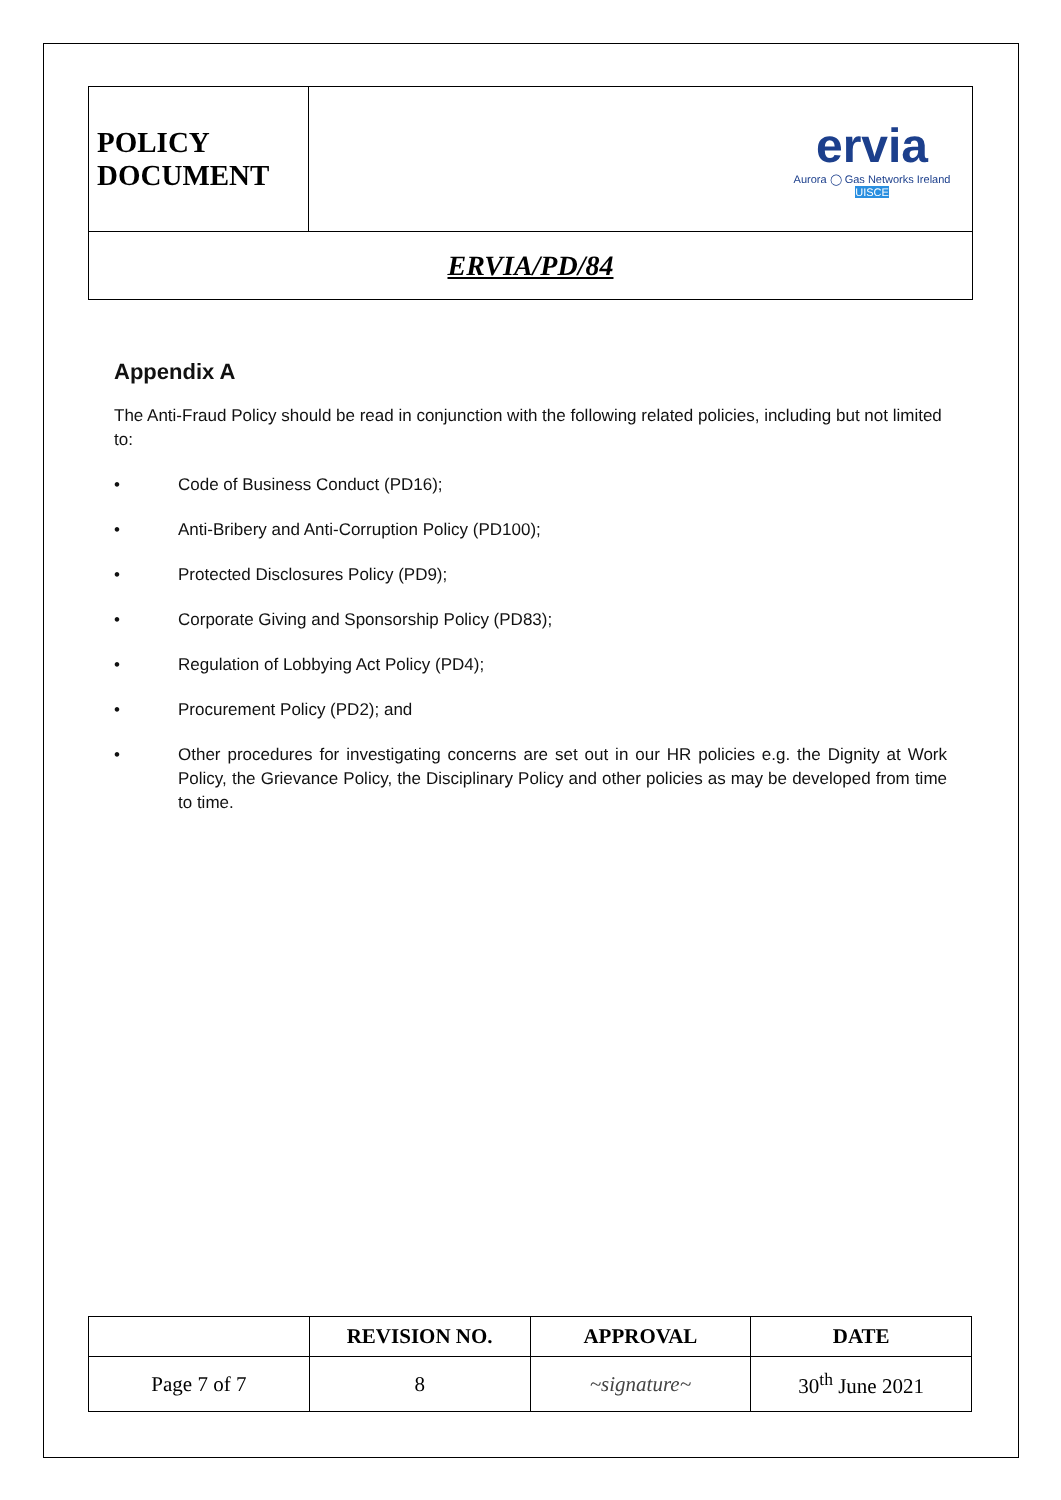| POLICY DOCUMENT | ervia Aurora ◯ Gas Networks Ireland UISCE |
| ERVIA/PD/84 | |
Appendix A
The Anti-Fraud Policy should be read in conjunction with the following related policies, including but not limited to:
• Code of Business Conduct (PD16);
• Anti-Bribery and Anti-Corruption Policy (PD100);
• Protected Disclosures Policy (PD9);
• Corporate Giving and Sponsorship Policy (PD83);
• Regulation of Lobbying Act Policy (PD4);
• Procurement Policy (PD2); and
• Other procedures for investigating concerns are set out in our HR policies e.g. the Dignity at Work Policy, the Grievance Policy, the Disciplinary Policy and other policies as may be developed from time to time.
| | REVISION NO. | APPROVAL | DATE |
| --- | --- | --- | --- |
| Page 7 of 7 | 8 | ~signature~ | 30<sup>th</sup> June 2021 |